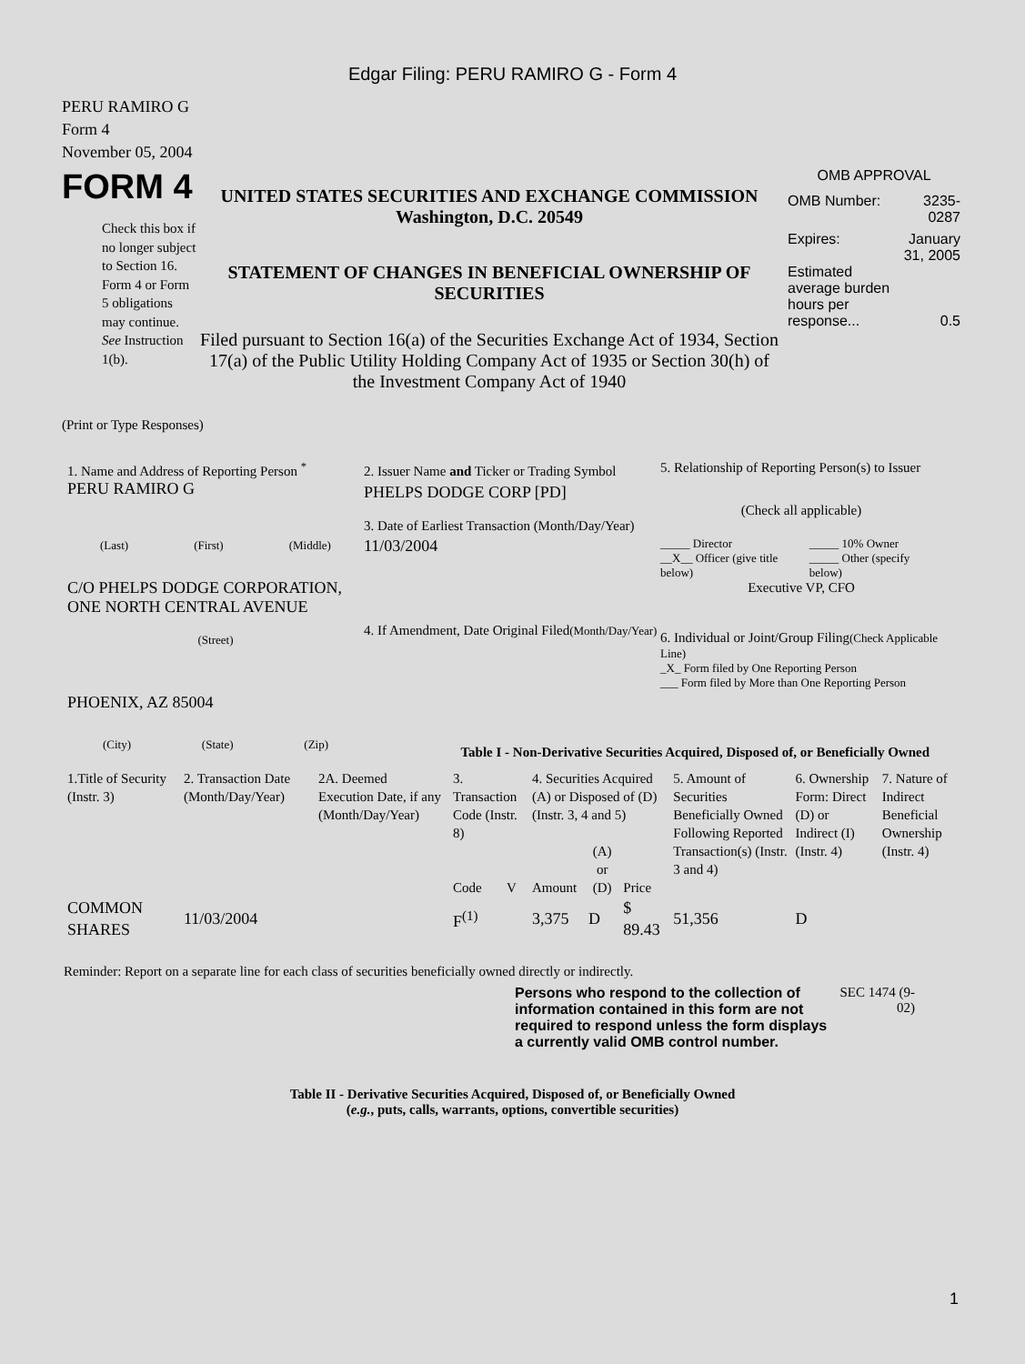Edgar Filing: PERU RAMIRO G - Form 4
PERU RAMIRO G
Form 4
November 05, 2004
FORM 4
Check this box if no longer subject to Section 16. Form 4 or Form 5 obligations may continue. See Instruction 1(b).
UNITED STATES SECURITIES AND EXCHANGE COMMISSION
Washington, D.C. 20549
STATEMENT OF CHANGES IN BENEFICIAL OWNERSHIP OF SECURITIES
Filed pursuant to Section 16(a) of the Securities Exchange Act of 1934, Section 17(a) of the Public Utility Holding Company Act of 1935 or Section 30(h) of the Investment Company Act of 1940
OMB APPROVAL
| OMB Number: | 3235-0287 |
| Expires: | January 31, 2005 |
| Estimated average burden hours per response... | 0.5 |
(Print or Type Responses)
1. Name and Address of Reporting Person <sup>*</sup>
PERU RAMIRO G
(Last) (First) (Middle)
C/O PHELPS DODGE CORPORATION, ONE NORTH CENTRAL AVENUE
(Street)
PHOENIX, AZ 85004
(City) (State) (Zip)
2. Issuer Name and Ticker or Trading Symbol
PHELPS DODGE CORP [PD]
3. Date of Earliest Transaction (Month/Day/Year)
11/03/2004
4. If Amendment, Date Original Filed(Month/Day/Year)
5. Relationship of Reporting Person(s) to Issuer
(Check all applicable)
| _____ Director | _____ 10% Owner |
| __X__ Officer (give title below) | _____ Other (specify below) |
Executive VP, CFO
6. Individual or Joint/Group Filing(Check Applicable Line)
_X_ Form filed by One Reporting Person
___ Form filed by More than One Reporting Person
Table I - Non-Derivative Securities Acquired, Disposed of, or Beneficially Owned
| 1.Title of Security (Instr. 3) | 2. Transaction Date (Month/Day/Year) | 2A. Deemed Execution Date, if any (Month/Day/Year) | 3. Transaction Code (Instr. 8) | | 4. Securities Acquired (A) or Disposed of (D) (Instr. 3, 4 and 5) | | | 5. Amount of Securities Beneficially Owned Following Reported Transaction(s) (Instr. 3 and 4) | 6. Ownership Form: Direct (D) or Indirect (I) (Instr. 4) | 7. Nature of Indirect Beneficial Ownership (Instr. 4) |
| --- | --- | --- | --- | --- | --- | --- | --- | --- | --- | --- |
| | | | Code | V | Amount | (A) or (D) | Price | | | |
| COMMON SHARES | 11/03/2004 | | F<sup>(1)</sup> | | 3,375 | D | $ 89.43 | 51,356 | D | |
Reminder: Report on a separate line for each class of securities beneficially owned directly or indirectly.
Persons who respond to the collection of information contained in this form are not required to respond unless the form displays a currently valid OMB control number.
SEC 1474 (9-02)
Table II - Derivative Securities Acquired, Disposed of, or Beneficially Owned
(e.g., puts, calls, warrants, options, convertible securities)
1